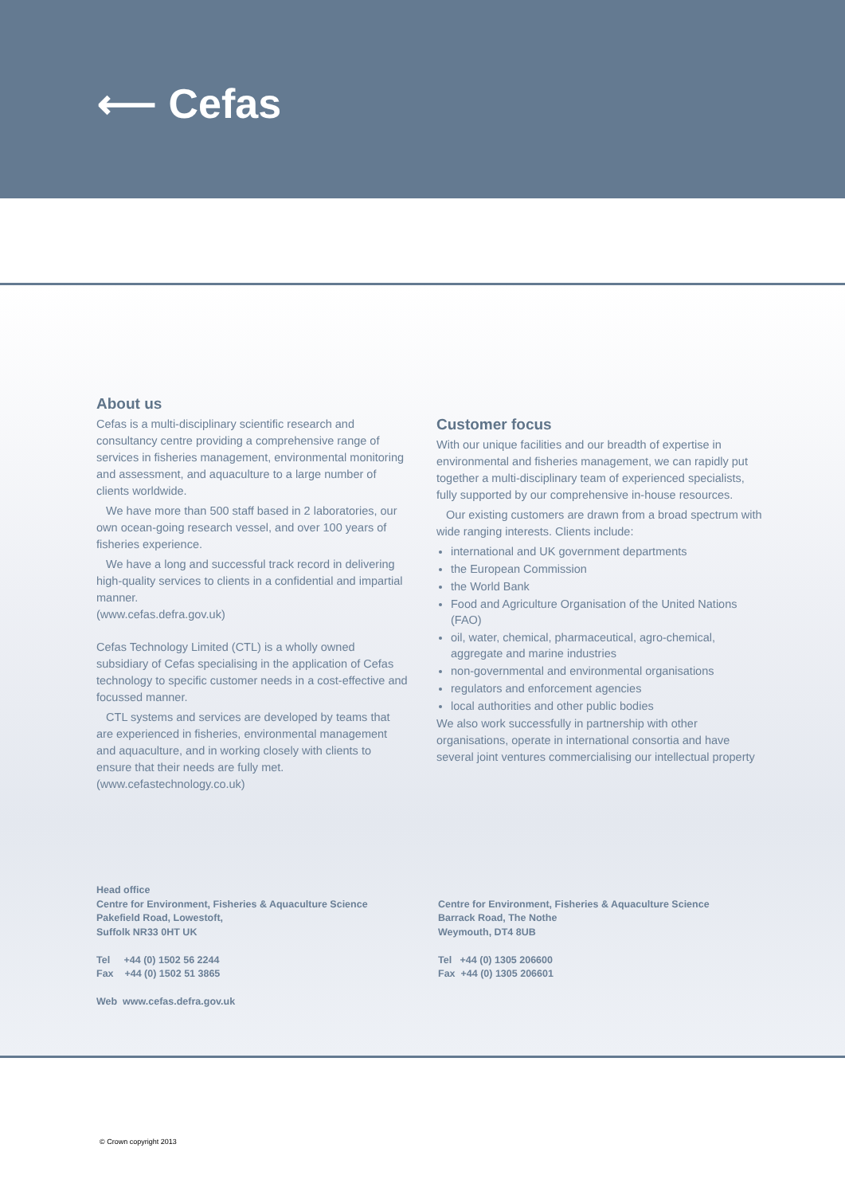⟵ Cefas
About us
Cefas is a multi-disciplinary scientific research and consultancy centre providing a comprehensive range of services in fisheries management, environmental monitoring and assessment, and aquaculture to a large number of clients worldwide.
We have more than 500 staff based in 2 laboratories, our own ocean-going research vessel, and over 100 years of fisheries experience.
We have a long and successful track record in delivering high-quality services to clients in a confidential and impartial manner.
(www.cefas.defra.gov.uk)
Cefas Technology Limited (CTL) is a wholly owned subsidiary of Cefas specialising in the application of Cefas technology to specific customer needs in a cost-effective and focussed manner.
CTL systems and services are developed by teams that are experienced in fisheries, environmental management and aquaculture, and in working closely with clients to ensure that their needs are fully met.
(www.cefastechnology.co.uk)
Customer focus
With our unique facilities and our breadth of expertise in environmental and fisheries management, we can rapidly put together a multi-disciplinary team of experienced specialists, fully supported by our comprehensive in-house resources.
Our existing customers are drawn from a broad spectrum with wide ranging interests. Clients include:
international and UK government departments
the European Commission
the World Bank
Food and Agriculture Organisation of the United Nations (FAO)
oil, water, chemical, pharmaceutical, agro-chemical, aggregate and marine industries
non-governmental and environmental organisations
regulators and enforcement agencies
local authorities and other public bodies
We also work successfully in partnership with other organisations, operate in international consortia and have several joint ventures commercialising our intellectual property
Head office
Centre for Environment, Fisheries & Aquaculture Science
Pakefield Road, Lowestoft,
Suffolk NR33 0HT UK
Tel +44 (0) 1502 56 2244
Fax +44 (0) 1502 51 3865
Web www.cefas.defra.gov.uk
Centre for Environment, Fisheries & Aquaculture Science
Barrack Road, The Nothe
Weymouth, DT4 8UB
Tel +44 (0) 1305 206600
Fax +44 (0) 1305 206601
© Crown copyright 2013